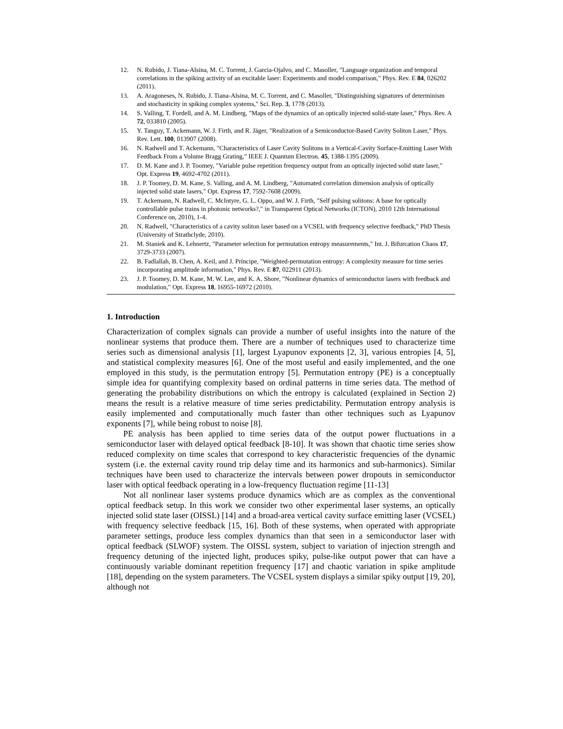12. N. Rubido, J. Tiana-Alsina, M. C. Torrent, J. Garcia-Ojalvo, and C. Masoller, "Language organization and temporal correlations in the spiking activity of an excitable laser: Experiments and model comparison," Phys. Rev. E 84, 026202 (2011).
13. A. Aragoneses, N. Rubido, J. Tiana-Alsina, M. C. Torrent, and C. Masoller, "Distinguishing signatures of determinism and stochasticity in spiking complex systems," Sci. Rep. 3, 1778 (2013).
14. S. Valling, T. Fordell, and A. M. Lindberg, "Maps of the dynamics of an optically injected solid-state laser," Phys. Rev. A 72, 033810 (2005).
15. Y. Tanguy, T. Ackemann, W. J. Firth, and R. Jäger, "Realization of a Semiconductor-Based Cavity Soliton Laser," Phys. Rev. Lett. 100, 013907 (2008).
16. N. Radwell and T. Ackemann, "Characteristics of Laser Cavity Solitons in a Vertical-Cavity Surface-Emitting Laser With Feedback From a Volume Bragg Grating," IEEE J. Quantum Electron. 45, 1388-1395 (2009).
17. D. M. Kane and J. P. Toomey, "Variable pulse repetition frequency output from an optically injected solid state laser," Opt. Express 19, 4692-4702 (2011).
18. J. P. Toomey, D. M. Kane, S. Valling, and A. M. Lindberg, "Automated correlation dimension analysis of optically injected solid state lasers," Opt. Express 17, 7592-7608 (2009).
19. T. Ackemann, N. Radwell, C. McIntyre, G. L. Oppo, and W. J. Firth, "Self pulsing solitons: A base for optically controllable pulse trains in photonic networks?," in Transparent Optical Networks (ICTON), 2010 12th International Conference on, 2010), 1-4.
20. N. Radwell, "Characteristics of a cavity soliton laser based on a VCSEL with frequency selective feedback," PhD Thesis (University of Strathclyde, 2010).
21. M. Staniek and K. Lehnertz, "Parameter selection for permutation entropy measurements," Int. J. Bifurcation Chaos 17, 3729-3733 (2007).
22. B. Fadlallah, B. Chen, A. Keil, and J. Príncipe, "Weighted-permutation entropy: A complexity measure for time series incorporating amplitude information," Phys. Rev. E 87, 022911 (2013).
23. J. P. Toomey, D. M. Kane, M. W. Lee, and K. A. Shore, "Nonlinear dynamics of semiconductor lasers with feedback and modulation," Opt. Express 18, 16955-16972 (2010).
1. Introduction
Characterization of complex signals can provide a number of useful insights into the nature of the nonlinear systems that produce them. There are a number of techniques used to characterize time series such as dimensional analysis [1], largest Lyapunov exponents [2, 3], various entropies [4, 5], and statistical complexity measures [6]. One of the most useful and easily implemented, and the one employed in this study, is the permutation entropy [5]. Permutation entropy (PE) is a conceptually simple idea for quantifying complexity based on ordinal patterns in time series data. The method of generating the probability distributions on which the entropy is calculated (explained in Section 2) means the result is a relative measure of time series predictability. Permutation entropy analysis is easily implemented and computationally much faster than other techniques such as Lyapunov exponents [7], while being robust to noise [8].
PE analysis has been applied to time series data of the output power fluctuations in a semiconductor laser with delayed optical feedback [8-10]. It was shown that chaotic time series show reduced complexity on time scales that correspond to key characteristic frequencies of the dynamic system (i.e. the external cavity round trip delay time and its harmonics and sub-harmonics). Similar techniques have been used to characterize the intervals between power dropouts in semiconductor laser with optical feedback operating in a low-frequency fluctuation regime [11-13]
Not all nonlinear laser systems produce dynamics which are as complex as the conventional optical feedback setup. In this work we consider two other experimental laser systems, an optically injected solid state laser (OISSL) [14] and a broad-area vertical cavity surface emitting laser (VCSEL) with frequency selective feedback [15, 16]. Both of these systems, when operated with appropriate parameter settings, produce less complex dynamics than that seen in a semiconductor laser with optical feedback (SLWOF) system. The OISSL system, subject to variation of injection strength and frequency detuning of the injected light, produces spiky, pulse-like output power that can have a continuously variable dominant repetition frequency [17] and chaotic variation in spike amplitude [18], depending on the system parameters. The VCSEL system displays a similar spiky output [19, 20], although not